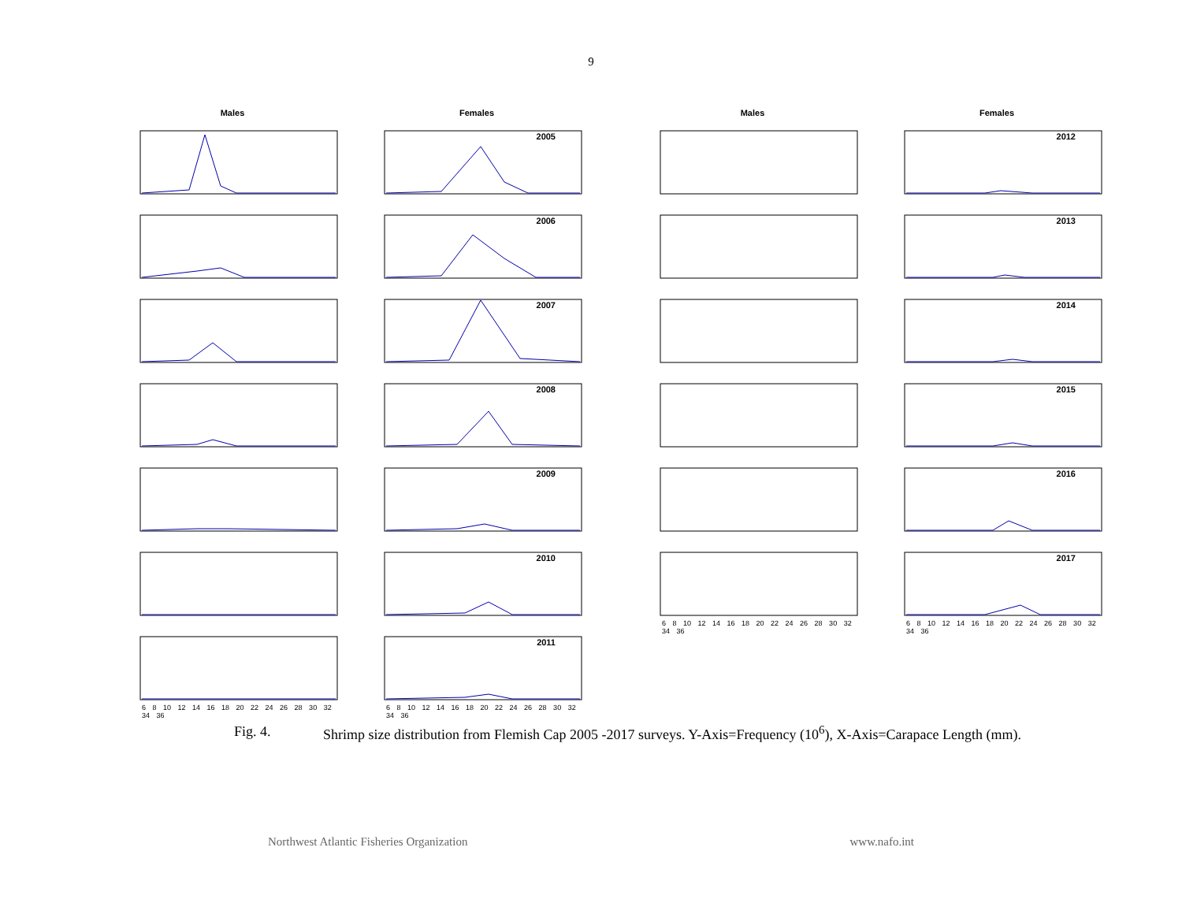9
Males Females
2005
2006
2007
2008
2009
2010
6 8 10 12 14 16 18 20 22 24 26 28 30 32 34 36
2011
6 8 10 12 14 16 18 20 22 24 26 28 30 32 34 36
Males Females
2012
2013
2014
2015
2016
6 8 10 12 14 16 18 20 22 24 26 28 30 32 34 36
2017
6 8 10 12 14 16 18 20 22 24 26 28 30 32 34 36
Fig. 4. Shrimp size distribution from Flemish Cap 2005 -2017 surveys. Y-Axis=Frequency (10<sup>6</sup>), X-Axis=Carapace Length (mm).
Northwest Atlantic Fisheries Organization www.nafo.int